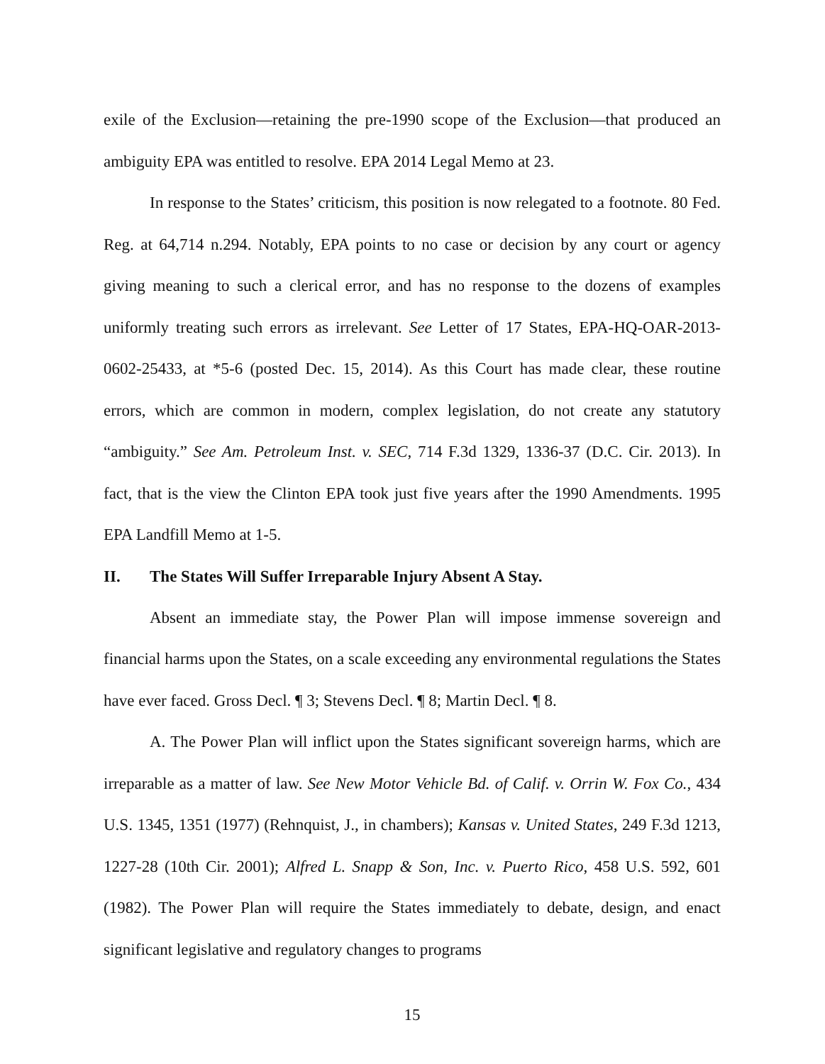exile of the Exclusion—retaining the pre-1990 scope of the Exclusion—that produced an ambiguity EPA was entitled to resolve. EPA 2014 Legal Memo at 23.
In response to the States’ criticism, this position is now relegated to a footnote. 80 Fed. Reg. at 64,714 n.294. Notably, EPA points to no case or decision by any court or agency giving meaning to such a clerical error, and has no response to the dozens of examples uniformly treating such errors as irrelevant. See Letter of 17 States, EPA-HQ-OAR-2013-0602-25433, at *5-6 (posted Dec. 15, 2014). As this Court has made clear, these routine errors, which are common in modern, complex legislation, do not create any statutory “ambiguity.” See Am. Petroleum Inst. v. SEC, 714 F.3d 1329, 1336-37 (D.C. Cir. 2013). In fact, that is the view the Clinton EPA took just five years after the 1990 Amendments. 1995 EPA Landfill Memo at 1-5.
II. The States Will Suffer Irreparable Injury Absent A Stay.
Absent an immediate stay, the Power Plan will impose immense sovereign and financial harms upon the States, on a scale exceeding any environmental regulations the States have ever faced. Gross Decl. ¶ 3; Stevens Decl. ¶ 8; Martin Decl. ¶ 8.
A. The Power Plan will inflict upon the States significant sovereign harms, which are irreparable as a matter of law. See New Motor Vehicle Bd. of Calif. v. Orrin W. Fox Co., 434 U.S. 1345, 1351 (1977) (Rehnquist, J., in chambers); Kansas v. United States, 249 F.3d 1213, 1227-28 (10th Cir. 2001); Alfred L. Snapp & Son, Inc. v. Puerto Rico, 458 U.S. 592, 601 (1982). The Power Plan will require the States immediately to debate, design, and enact significant legislative and regulatory changes to programs
15